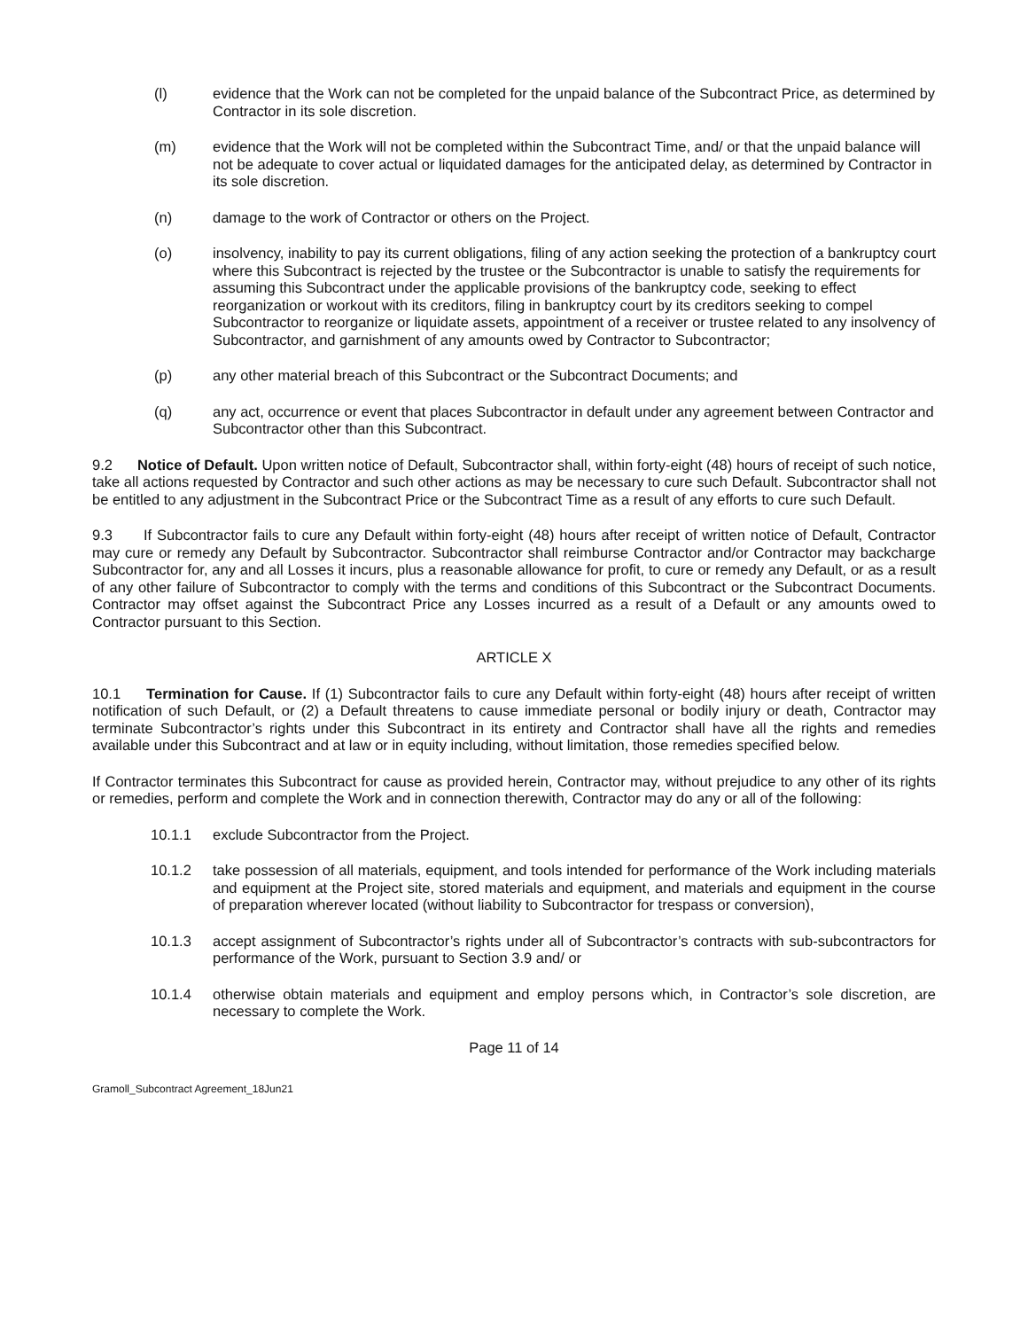(l) evidence that the Work can not be completed for the unpaid balance of the Subcontract Price, as determined by Contractor in its sole discretion.
(m) evidence that the Work will not be completed within the Subcontract Time, and/ or that the unpaid balance will not be adequate to cover actual or liquidated damages for the anticipated delay, as determined by Contractor in its sole discretion.
(n) damage to the work of Contractor or others on the Project.
(o) insolvency, inability to pay its current obligations, filing of any action seeking the protection of a bankruptcy court where this Subcontract is rejected by the trustee or the Subcontractor is unable to satisfy the requirements for assuming this Subcontract under the applicable provisions of the bankruptcy code, seeking to effect reorganization or workout with its creditors, filing in bankruptcy court by its creditors seeking to compel Subcontractor to reorganize or liquidate assets, appointment of a receiver or trustee related to any insolvency of Subcontractor, and garnishment of any amounts owed by Contractor to Subcontractor;
(p) any other material breach of this Subcontract or the Subcontract Documents; and
(q) any act, occurrence or event that places Subcontractor in default under any agreement between Contractor and Subcontractor other than this Subcontract.
9.2 Notice of Default. Upon written notice of Default, Subcontractor shall, within forty-eight (48) hours of receipt of such notice, take all actions requested by Contractor and such other actions as may be necessary to cure such Default. Subcontractor shall not be entitled to any adjustment in the Subcontract Price or the Subcontract Time as a result of any efforts to cure such Default.
9.3 If Subcontractor fails to cure any Default within forty-eight (48) hours after receipt of written notice of Default, Contractor may cure or remedy any Default by Subcontractor. Subcontractor shall reimburse Contractor and/or Contractor may backcharge Subcontractor for, any and all Losses it incurs, plus a reasonable allowance for profit, to cure or remedy any Default, or as a result of any other failure of Subcontractor to comply with the terms and conditions of this Subcontract or the Subcontract Documents. Contractor may offset against the Subcontract Price any Losses incurred as a result of a Default or any amounts owed to Contractor pursuant to this Section.
ARTICLE X
10.1 Termination for Cause. If (1) Subcontractor fails to cure any Default within forty-eight (48) hours after receipt of written notification of such Default, or (2) a Default threatens to cause immediate personal or bodily injury or death, Contractor may terminate Subcontractor’s rights under this Subcontract in its entirety and Contractor shall have all the rights and remedies available under this Subcontract and at law or in equity including, without limitation, those remedies specified below.
If Contractor terminates this Subcontract for cause as provided herein, Contractor may, without prejudice to any other of its rights or remedies, perform and complete the Work and in connection therewith, Contractor may do any or all of the following:
10.1.1 exclude Subcontractor from the Project.
10.1.2 take possession of all materials, equipment, and tools intended for performance of the Work including materials and equipment at the Project site, stored materials and equipment, and materials and equipment in the course of preparation wherever located (without liability to Subcontractor for trespass or conversion),
10.1.3 accept assignment of Subcontractor’s rights under all of Subcontractor’s contracts with sub-subcontractors for performance of the Work, pursuant to Section 3.9 and/ or
10.1.4 otherwise obtain materials and equipment and employ persons which, in Contractor’s sole discretion, are necessary to complete the Work.
Page 11 of 14
Gramoll_Subcontract Agreement_18Jun21